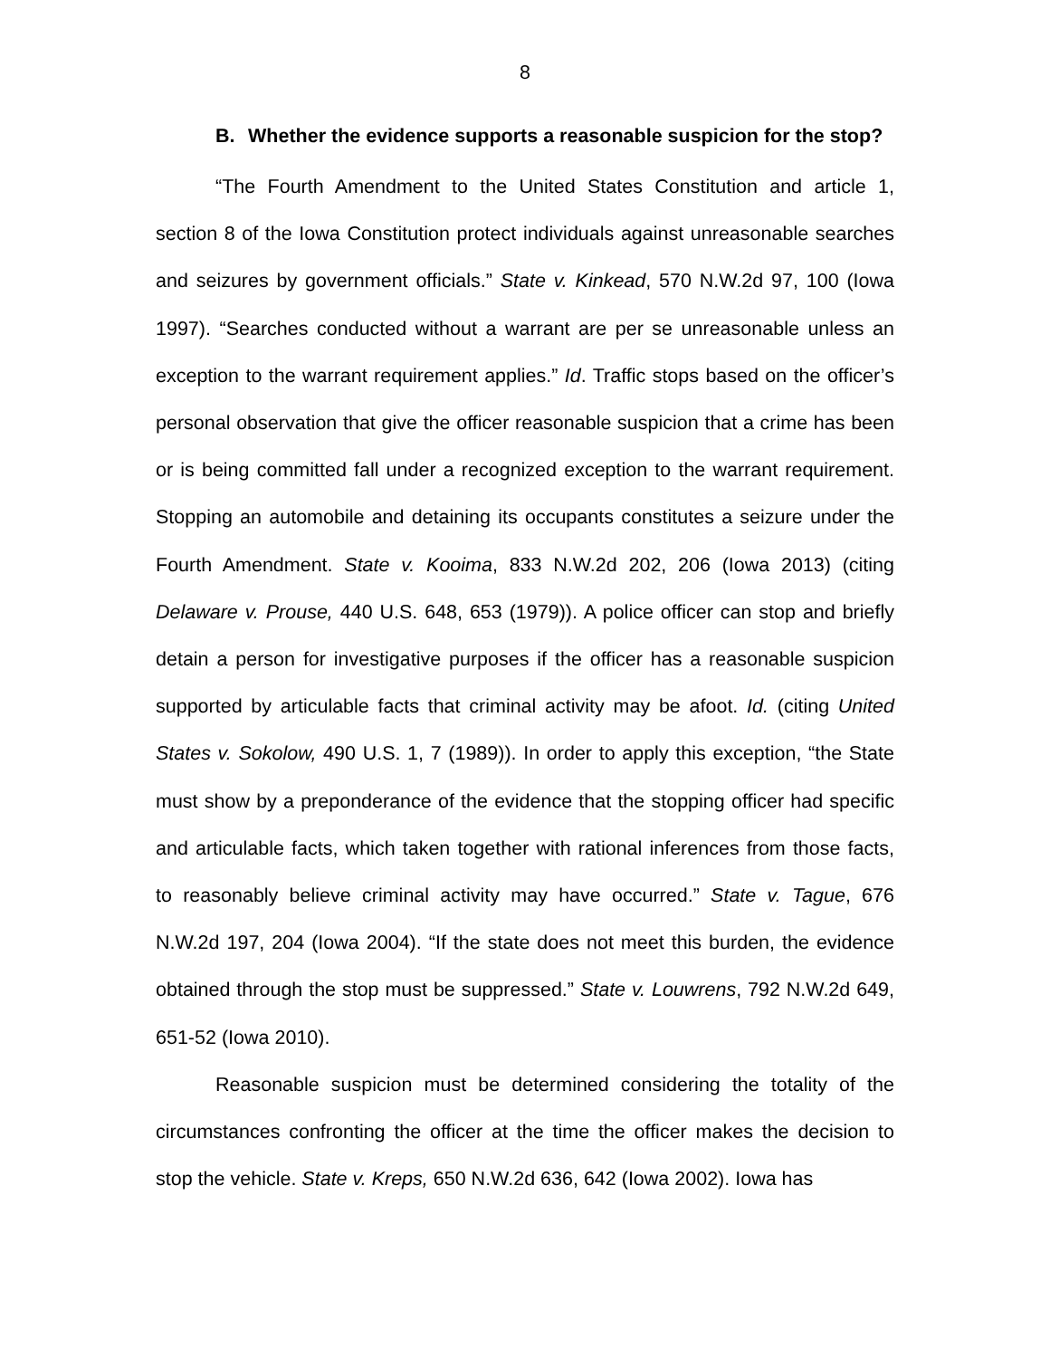8
B. Whether the evidence supports a reasonable suspicion for the stop?
“The Fourth Amendment to the United States Constitution and article 1, section 8 of the Iowa Constitution protect individuals against unreasonable searches and seizures by government officials.” State v. Kinkead, 570 N.W.2d 97, 100 (Iowa 1997). “Searches conducted without a warrant are per se unreasonable unless an exception to the warrant requirement applies.” Id. Traffic stops based on the officer’s personal observation that give the officer reasonable suspicion that a crime has been or is being committed fall under a recognized exception to the warrant requirement. Stopping an automobile and detaining its occupants constitutes a seizure under the Fourth Amendment. State v. Kooima, 833 N.W.2d 202, 206 (Iowa 2013) (citing Delaware v. Prouse, 440 U.S. 648, 653 (1979)). A police officer can stop and briefly detain a person for investigative purposes if the officer has a reasonable suspicion supported by articulable facts that criminal activity may be afoot. Id. (citing United States v. Sokolow, 490 U.S. 1, 7 (1989)). In order to apply this exception, “the State must show by a preponderance of the evidence that the stopping officer had specific and articulable facts, which taken together with rational inferences from those facts, to reasonably believe criminal activity may have occurred.” State v. Tague, 676 N.W.2d 197, 204 (Iowa 2004). “If the state does not meet this burden, the evidence obtained through the stop must be suppressed.” State v. Louwrens, 792 N.W.2d 649, 651-52 (Iowa 2010).
Reasonable suspicion must be determined considering the totality of the circumstances confronting the officer at the time the officer makes the decision to stop the vehicle. State v. Kreps, 650 N.W.2d 636, 642 (Iowa 2002). Iowa has